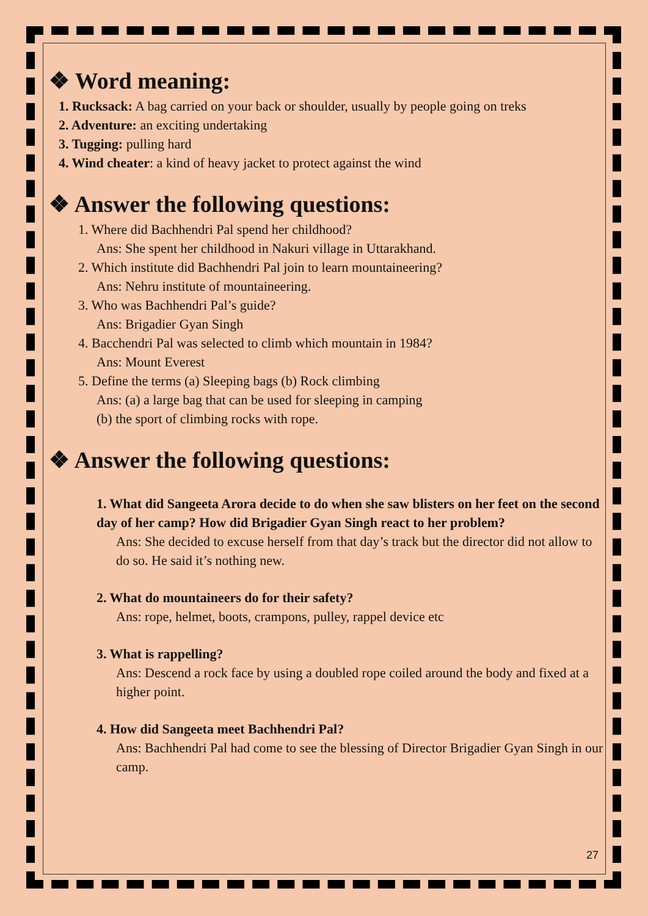❖ Word meaning:
1. Rucksack: A bag carried on your back or shoulder, usually by people going on treks
2. Adventure: an exciting undertaking
3. Tugging: pulling hard
4. Wind cheater: a kind of heavy jacket to protect against the wind
❖ Answer the following questions:
1. Where did Bachhendri Pal spend her childhood?
Ans: She spent her childhood in Nakuri village in Uttarakhand.
2. Which institute did Bachhendri Pal join to learn mountaineering?
Ans: Nehru institute of mountaineering.
3. Who was Bachhendri Pal’s guide?
Ans: Brigadier Gyan Singh
4. Bacchendri Pal was selected to climb which mountain in 1984?
Ans: Mount Everest
5. Define the terms (a) Sleeping bags (b) Rock climbing
Ans: (a) a large bag that can be used for sleeping in camping
(b) the sport of climbing rocks with rope.
❖ Answer the following questions:
1. What did Sangeeta Arora decide to do when she saw blisters on her feet on the second day of her camp? How did Brigadier Gyan Singh react to her problem?
Ans: She decided to excuse herself from that day’s track but the director did not allow to do so. He said it’s nothing new.
2. What do mountaineers do for their safety?
Ans: rope, helmet, boots, crampons, pulley, rappel device etc
3. What is rappelling?
Ans: Descend a rock face by using a doubled rope coiled around the body and fixed at a higher point.
4. How did Sangeeta meet Bachhendri Pal?
Ans: Bachhendri Pal had come to see the blessing of Director Brigadier Gyan Singh in our camp.
27